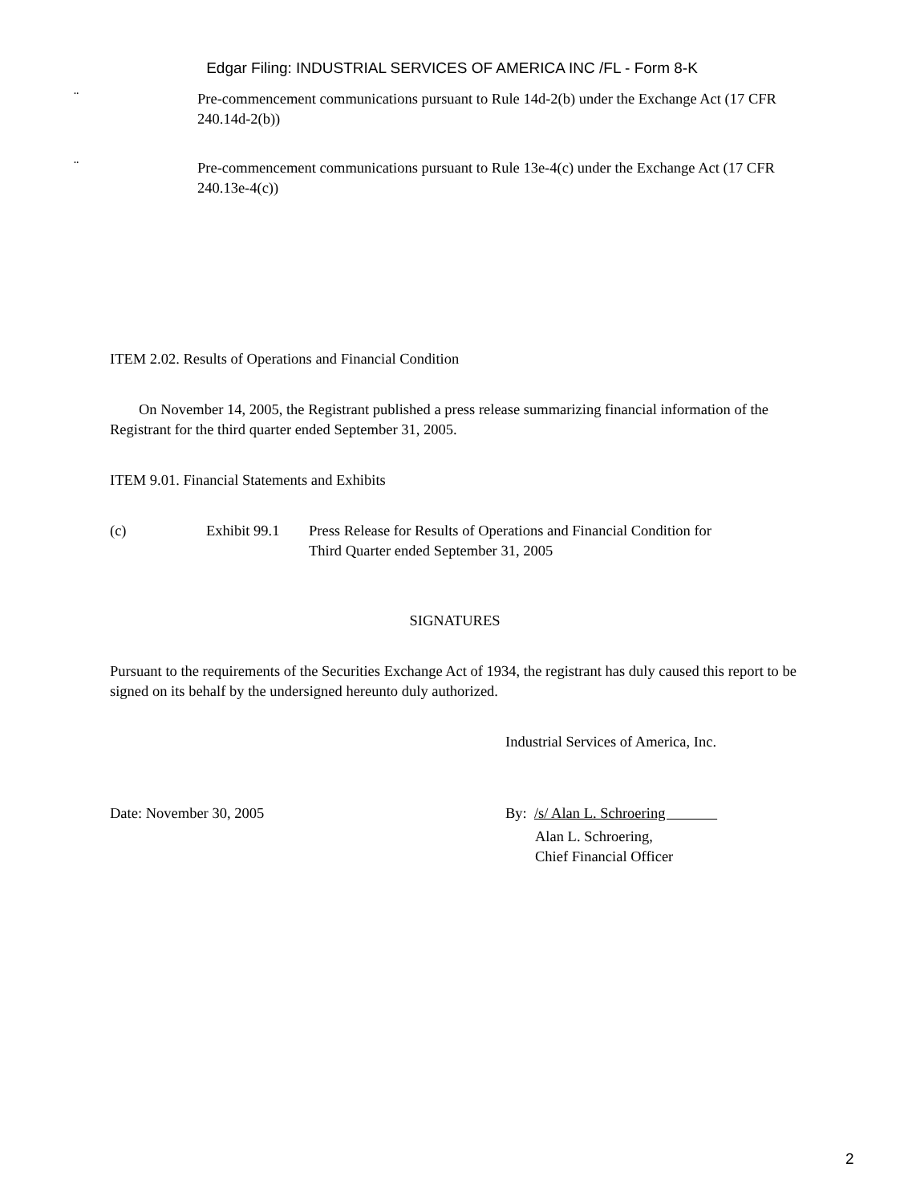Edgar Filing: INDUSTRIAL SERVICES OF AMERICA INC /FL - Form 8-K
¨
Pre-commencement communications pursuant to Rule 14d-2(b) under the Exchange Act (17 CFR 240.14d-2(b))
¨
Pre-commencement communications pursuant to Rule 13e-4(c) under the Exchange Act (17 CFR 240.13e-4(c))
ITEM 2.02. Results of Operations and Financial Condition
On November 14, 2005, the Registrant published a press release summarizing financial information of the Registrant for the third quarter ended September 31, 2005.
ITEM 9.01. Financial Statements and Exhibits
(c) Exhibit 99.1
Press Release for Results of Operations and Financial Condition for
Third Quarter ended September 31, 2005
SIGNATURES
Pursuant to the requirements of the Securities Exchange Act of 1934, the registrant has duly caused this report to be signed on its behalf by the undersigned hereunto duly authorized.
Industrial Services of America, Inc.
Date: November 30, 2005 By: /s/ Alan L. Schroering
Alan L. Schroering,
Chief Financial Officer
2